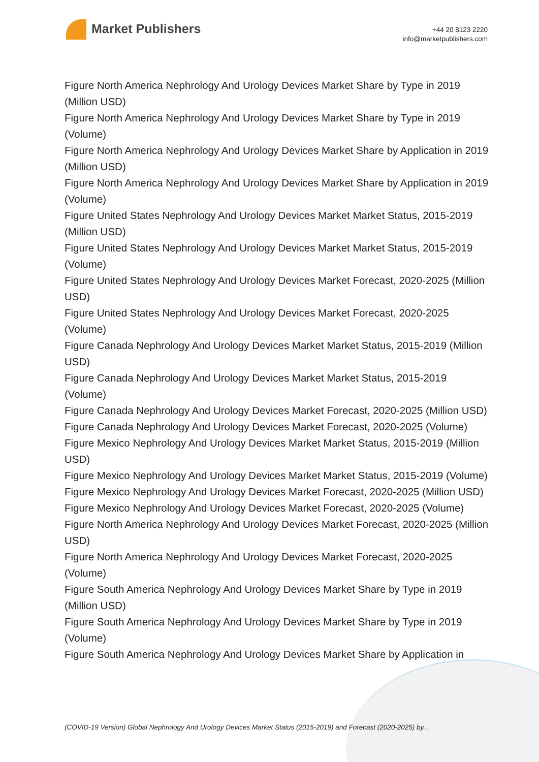Market Publishers
+44 20 8123 2220
info@marketpublishers.com
Figure North America Nephrology And Urology Devices Market Share by Type in 2019 (Million USD)
Figure North America Nephrology And Urology Devices Market Share by Type in 2019 (Volume)
Figure North America Nephrology And Urology Devices Market Share by Application in 2019 (Million USD)
Figure North America Nephrology And Urology Devices Market Share by Application in 2019 (Volume)
Figure United States Nephrology And Urology Devices Market Market Status, 2015-2019 (Million USD)
Figure United States Nephrology And Urology Devices Market Market Status, 2015-2019 (Volume)
Figure United States Nephrology And Urology Devices Market Forecast, 2020-2025 (Million USD)
Figure United States Nephrology And Urology Devices Market Forecast, 2020-2025 (Volume)
Figure Canada Nephrology And Urology Devices Market Market Status, 2015-2019 (Million USD)
Figure Canada Nephrology And Urology Devices Market Market Status, 2015-2019 (Volume)
Figure Canada Nephrology And Urology Devices Market Forecast, 2020-2025 (Million USD)
Figure Canada Nephrology And Urology Devices Market Forecast, 2020-2025 (Volume)
Figure Mexico Nephrology And Urology Devices Market Market Status, 2015-2019 (Million USD)
Figure Mexico Nephrology And Urology Devices Market Market Status, 2015-2019 (Volume)
Figure Mexico Nephrology And Urology Devices Market Forecast, 2020-2025 (Million USD)
Figure Mexico Nephrology And Urology Devices Market Forecast, 2020-2025 (Volume)
Figure North America Nephrology And Urology Devices Market Forecast, 2020-2025 (Million USD)
Figure North America Nephrology And Urology Devices Market Forecast, 2020-2025 (Volume)
Figure South America Nephrology And Urology Devices Market Share by Type in 2019 (Million USD)
Figure South America Nephrology And Urology Devices Market Share by Type in 2019 (Volume)
Figure South America Nephrology And Urology Devices Market Share by Application in
(COVID-19 Version) Global Nephrology And Urology Devices Market Status (2015-2019) and Forecast (2020-2025) by...